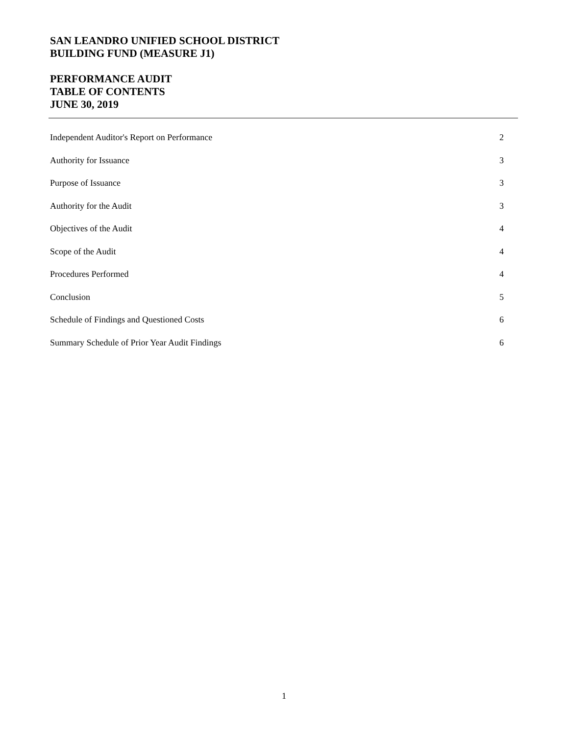SAN LEANDRO UNIFIED SCHOOL DISTRICT
BUILDING FUND (MEASURE J1)
PERFORMANCE AUDIT
TABLE OF CONTENTS
JUNE 30, 2019
Independent Auditor's Report on Performance 2
Authority for Issuance 3
Purpose of Issuance 3
Authority for the Audit 3
Objectives of the Audit 4
Scope of the Audit 4
Procedures Performed 4
Conclusion 5
Schedule of Findings and Questioned Costs 6
Summary Schedule of Prior Year Audit Findings 6
1